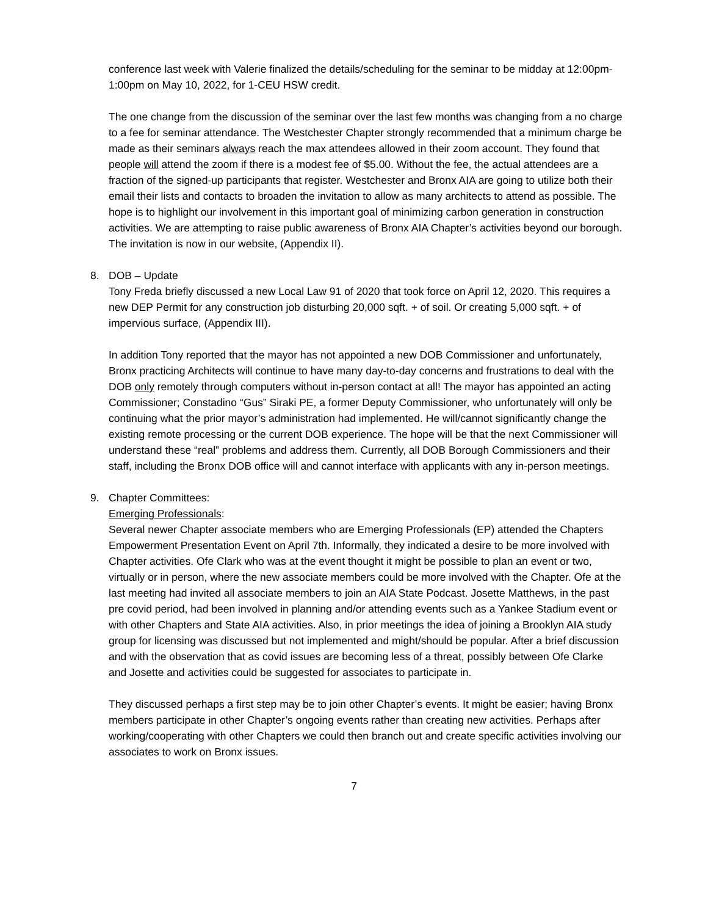conference last week with Valerie finalized the details/scheduling for the seminar to be midday at 12:00pm-1:00pm on May 10, 2022, for 1-CEU HSW credit.
The one change from the discussion of the seminar over the last few months was changing from a no charge to a fee for seminar attendance. The Westchester Chapter strongly recommended that a minimum charge be made as their seminars always reach the max attendees allowed in their zoom account. They found that people will attend the zoom if there is a modest fee of $5.00. Without the fee, the actual attendees are a fraction of the signed-up participants that register. Westchester and Bronx AIA are going to utilize both their email their lists and contacts to broaden the invitation to allow as many architects to attend as possible. The hope is to highlight our involvement in this important goal of minimizing carbon generation in construction activities. We are attempting to raise public awareness of Bronx AIA Chapter’s activities beyond our borough. The invitation is now in our website, (Appendix II).
8. DOB – Update
Tony Freda briefly discussed a new Local Law 91 of 2020 that took force on April 12, 2020. This requires a new DEP Permit for any construction job disturbing 20,000 sqft. + of soil. Or creating 5,000 sqft. + of impervious surface, (Appendix III).
In addition Tony reported that the mayor has not appointed a new DOB Commissioner and unfortunately, Bronx practicing Architects will continue to have many day-to-day concerns and frustrations to deal with the DOB only remotely through computers without in-person contact at all! The mayor has appointed an acting Commissioner; Constadino “Gus” Siraki PE, a former Deputy Commissioner, who unfortunately will only be continuing what the prior mayor’s administration had implemented. He will/cannot significantly change the existing remote processing or the current DOB experience. The hope will be that the next Commissioner will understand these “real” problems and address them. Currently, all DOB Borough Commissioners and their staff, including the Bronx DOB office will and cannot interface with applicants with any in-person meetings.
9. Chapter Committees:
Emerging Professionals:
Several newer Chapter associate members who are Emerging Professionals (EP) attended the Chapters Empowerment Presentation Event on April 7th. Informally, they indicated a desire to be more involved with Chapter activities. Ofe Clark who was at the event thought it might be possible to plan an event or two, virtually or in person, where the new associate members could be more involved with the Chapter. Ofe at the last meeting had invited all associate members to join an AIA State Podcast. Josette Matthews, in the past pre covid period, had been involved in planning and/or attending events such as a Yankee Stadium event or with other Chapters and State AIA activities. Also, in prior meetings the idea of joining a Brooklyn AIA study group for licensing was discussed but not implemented and might/should be popular. After a brief discussion and with the observation that as covid issues are becoming less of a threat, possibly between Ofe Clarke and Josette and activities could be suggested for associates to participate in.
They discussed perhaps a first step may be to join other Chapter’s events. It might be easier; having Bronx members participate in other Chapter’s ongoing events rather than creating new activities. Perhaps after working/cooperating with other Chapters we could then branch out and create specific activities involving our associates to work on Bronx issues.
7